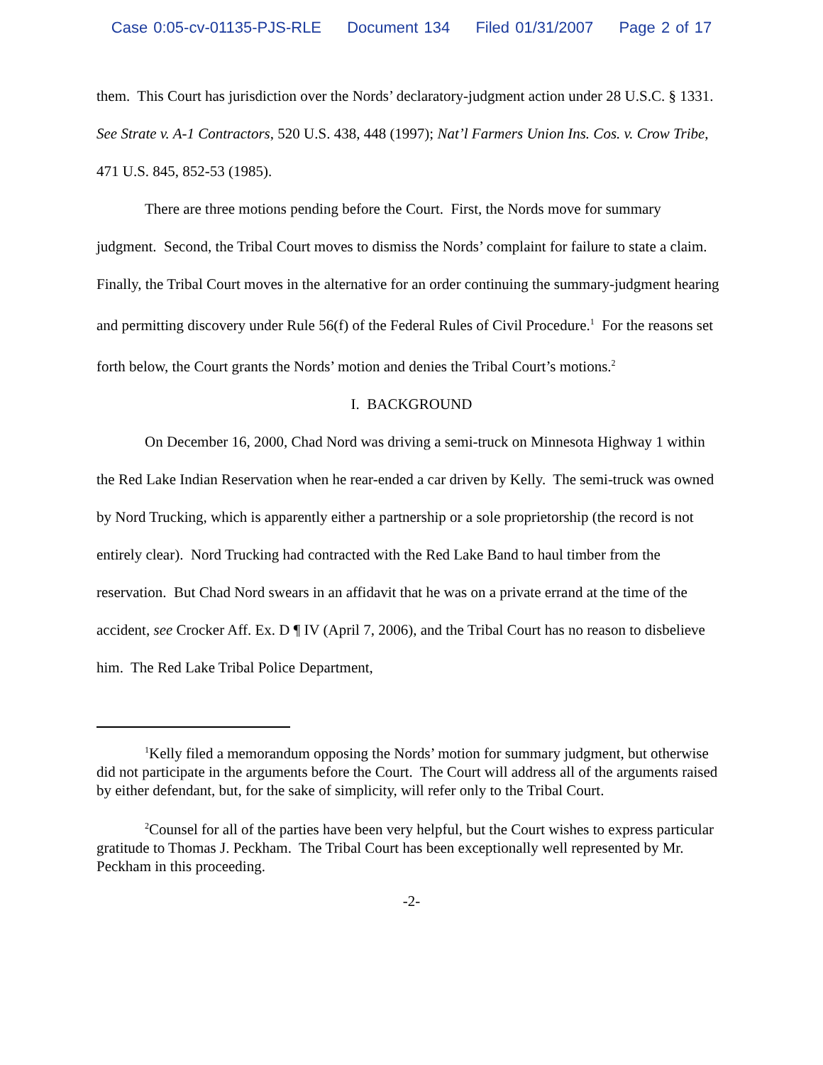Case 0:05-cv-01135-PJS-RLE Document 134 Filed 01/31/2007 Page 2 of 17
them. This Court has jurisdiction over the Nords’ declaratory-judgment action under 28 U.S.C. § 1331. See Strate v. A-1 Contractors, 520 U.S. 438, 448 (1997); Nat’l Farmers Union Ins. Cos. v. Crow Tribe, 471 U.S. 845, 852-53 (1985).
There are three motions pending before the Court. First, the Nords move for summary judgment. Second, the Tribal Court moves to dismiss the Nords’ complaint for failure to state a claim. Finally, the Tribal Court moves in the alternative for an order continuing the summary-judgment hearing and permitting discovery under Rule 56(f) of the Federal Rules of Civil Procedure.<sup>1</sup> For the reasons set forth below, the Court grants the Nords’ motion and denies the Tribal Court’s motions.<sup>2</sup>
I. BACKGROUND
On December 16, 2000, Chad Nord was driving a semi-truck on Minnesota Highway 1 within the Red Lake Indian Reservation when he rear-ended a car driven by Kelly. The semi-truck was owned by Nord Trucking, which is apparently either a partnership or a sole proprietorship (the record is not entirely clear). Nord Trucking had contracted with the Red Lake Band to haul timber from the reservation. But Chad Nord swears in an affidavit that he was on a private errand at the time of the accident, see Crocker Aff. Ex. D ¶ IV (April 7, 2006), and the Tribal Court has no reason to disbelieve him. The Red Lake Tribal Police Department,
<sup>1</sup> Kelly filed a memorandum opposing the Nords’ motion for summary judgment, but otherwise did not participate in the arguments before the Court. The Court will address all of the arguments raised by either defendant, but, for the sake of simplicity, will refer only to the Tribal Court.
<sup>2</sup> Counsel for all of the parties have been very helpful, but the Court wishes to express particular gratitude to Thomas J. Peckham. The Tribal Court has been exceptionally well represented by Mr. Peckham in this proceeding.
-2-